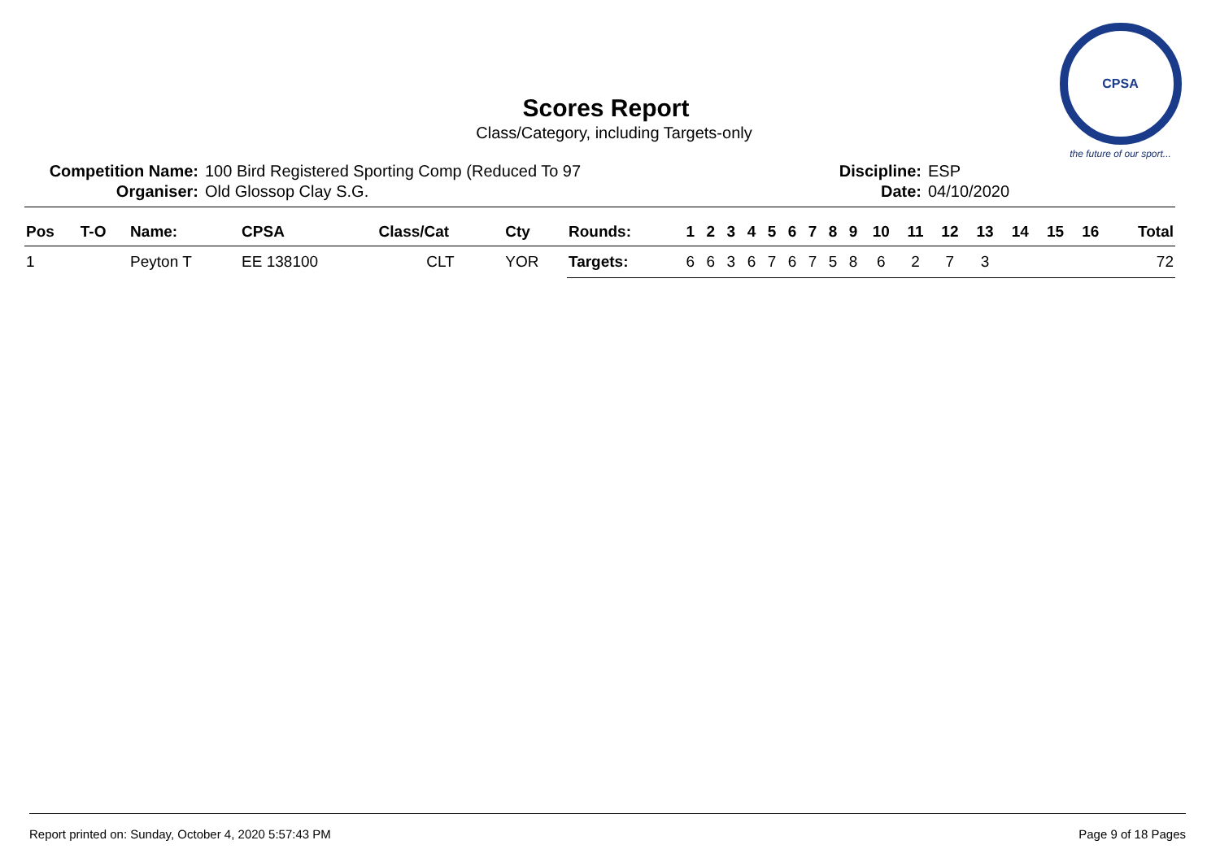Scores Report
Class/Category, including Targets-only
CPSA
the future of our sport...
| Competition Name: | 100 Bird Registered Sporting Comp (Reduced To 97 | Discipline: | ESP |
| Organiser: | Old Glossop Clay S.G. | Date: | 04/10/2020 |
| Pos | T-O | Name: | CPSA | Class/Cat | Cty | Rounds: | 1 | 2 | 3 | 4 | 5 | 6 | 7 | 8 | 9 | 10 | 11 | 12 | 13 | 14 | 15 | 16 | Total |
| --- | --- | --- | --- | --- | --- | --- | --- | --- | --- | --- | --- | --- | --- | --- | --- | --- | --- | --- | --- | --- | --- | --- | --- |
| 1 | | Peyton T | EE 138100 | CLT | YOR | Targets: | 6 | 6 | 3 | 6 | 7 | 6 | 7 | 5 | 8 | 6 | 2 | 7 | 3 | | | | 72 |
Report printed on: Sunday, October 4, 2020 5:57:43 PM Page 9 of 18 Pages